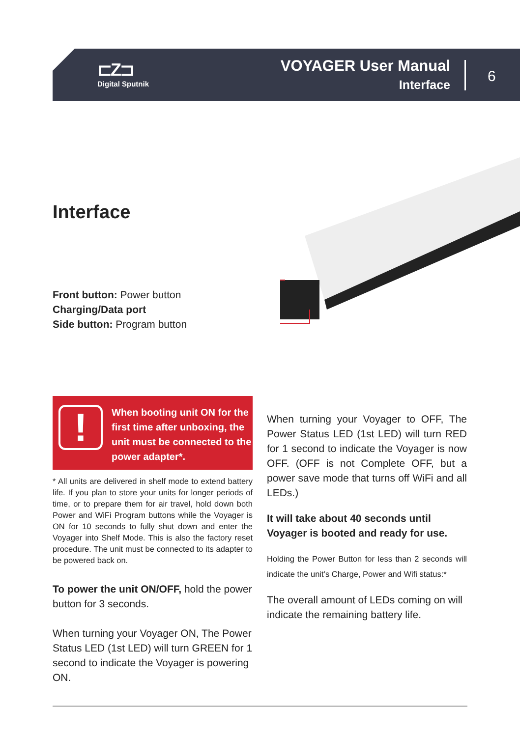⊏Z⊐
Digital Sputnik
VOYAGER User Manual
Interface
6
Interface
Front button: Power button
Charging/Data port
Side button: Program button
!
When booting unit ON for the first time after unboxing, the unit must be connected to the power adapter*.
* All units are delivered in shelf mode to extend battery life. If you plan to store your units for longer periods of time, or to prepare them for air travel, hold down both Power and WiFi Program buttons while the Voyager is ON for 10 seconds to fully shut down and enter the Voyager into Shelf Mode. This is also the factory reset procedure. The unit must be connected to its adapter to be powered back on.
To power the unit ON/OFF, hold the power button for 3 seconds.
When turning your Voyager ON, The Power Status LED (1st LED) will turn GREEN for 1 second to indicate the Voyager is powering ON.
When turning your Voyager to OFF, The Power Status LED (1st LED) will turn RED for 1 second to indicate the Voyager is now OFF. (OFF is not Complete OFF, but a power save mode that turns off WiFi and all LEDs.)
It will take about 40 seconds until Voyager is booted and ready for use.
Holding the Power Button for less than 2 seconds will indicate the unit’s Charge, Power and Wifi status:*
The overall amount of LEDs coming on will indicate the remaining battery life.